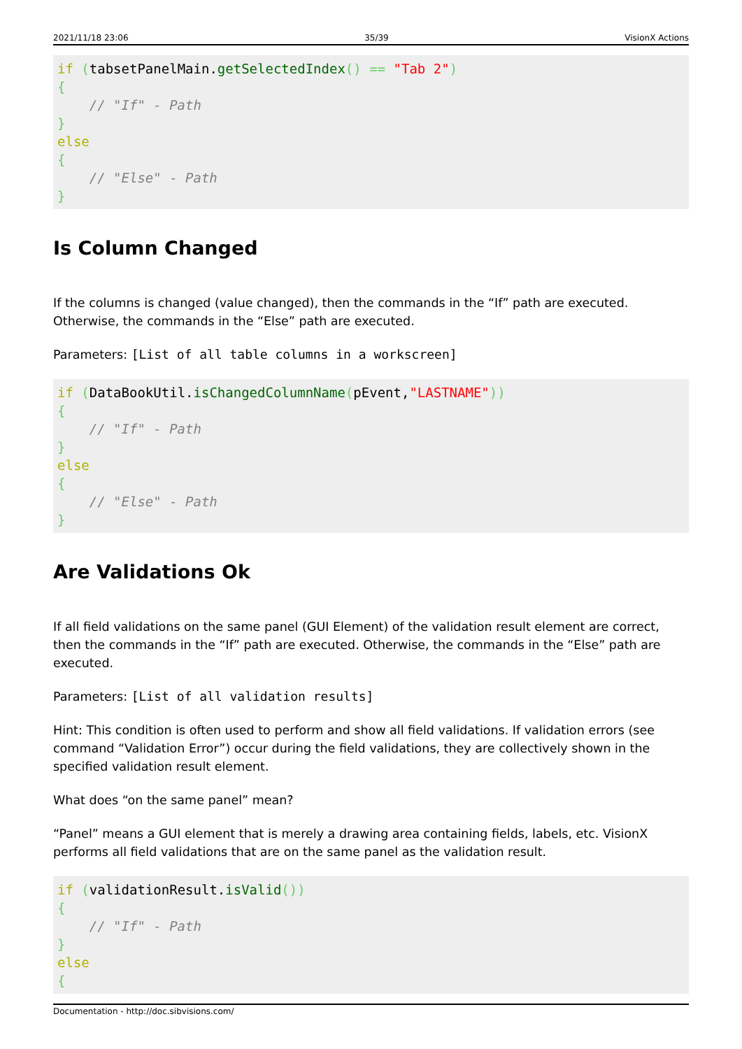2021/11/18 23:06 35/39 VisionX Actions
if (tabsetPanelMain.getSelectedIndex() == "Tab 2")
{
    // "If" - Path
}
else
{
    // "Else" - Path
}
Is Column Changed
If the columns is changed (value changed), then the commands in the “If” path are executed. Otherwise, the commands in the “Else” path are executed.
Parameters: [List of all table columns in a workscreen]
if (DataBookUtil.isChangedColumnName(pEvent,"LASTNAME"))
{
    // "If" - Path
}
else
{
    // "Else" - Path
}
Are Validations Ok
If all field validations on the same panel (GUI Element) of the validation result element are correct, then the commands in the “If” path are executed. Otherwise, the commands in the “Else” path are executed.
Parameters: [List of all validation results]
Hint: This condition is often used to perform and show all field validations. If validation errors (see command “Validation Error”) occur during the field validations, they are collectively shown in the specified validation result element.
What does “on the same panel” mean?
“Panel” means a GUI element that is merely a drawing area containing fields, labels, etc. VisionX performs all field validations that are on the same panel as the validation result.
if (validationResult.isValid())
{
    // "If" - Path
}
else
{
Documentation - http://doc.sibvisions.com/